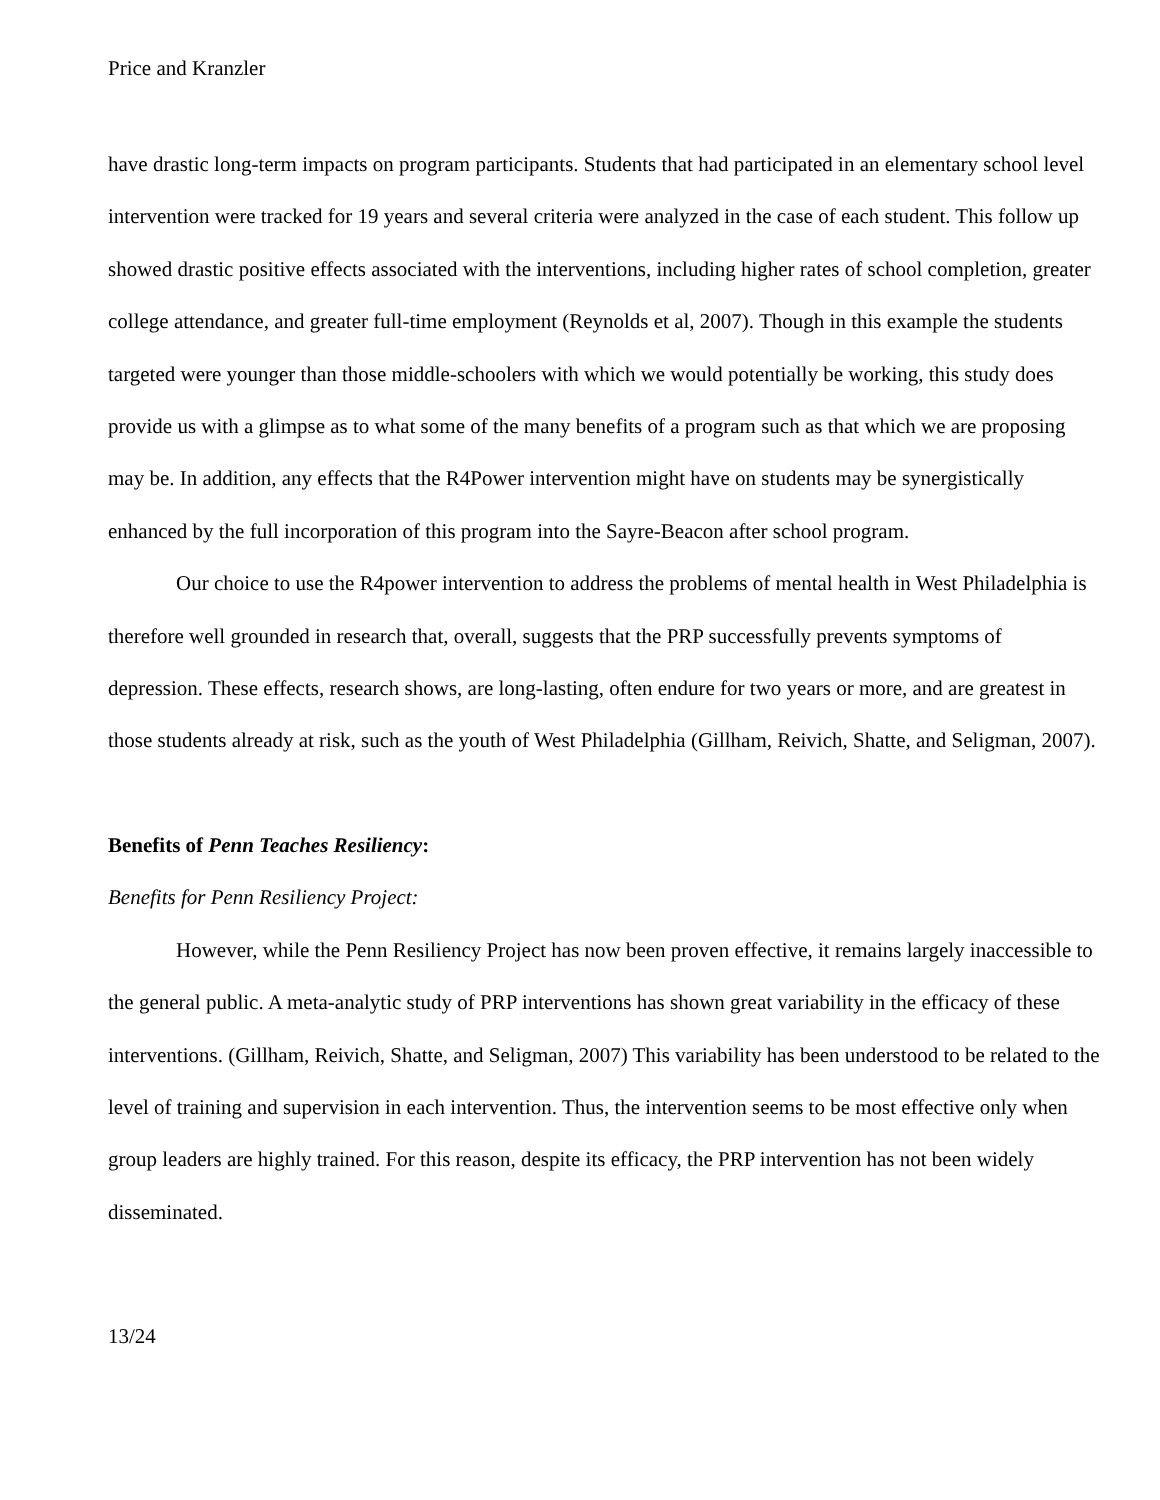Price and Kranzler
have drastic long-term impacts on program participants. Students that had participated in an elementary school level intervention were tracked for 19 years and several criteria were analyzed in the case of each student. This follow up showed drastic positive effects associated with the interventions, including higher rates of school completion, greater college attendance, and greater full-time employment (Reynolds et al, 2007). Though in this example the students targeted were younger than those middle-schoolers with which we would potentially be working, this study does provide us with a glimpse as to what some of the many benefits of a program such as that which we are proposing may be. In addition, any effects that the R4Power intervention might have on students may be synergistically enhanced by the full incorporation of this program into the Sayre-Beacon after school program.
Our choice to use the R4power intervention to address the problems of mental health in West Philadelphia is therefore well grounded in research that, overall, suggests that the PRP successfully prevents symptoms of depression. These effects, research shows, are long-lasting, often endure for two years or more, and are greatest in those students already at risk, such as the youth of West Philadelphia (Gillham, Reivich, Shatte, and Seligman, 2007).
Benefits of Penn Teaches Resiliency:
Benefits for Penn Resiliency Project:
However, while the Penn Resiliency Project has now been proven effective, it remains largely inaccessible to the general public. A meta-analytic study of PRP interventions has shown great variability in the efficacy of these interventions. (Gillham, Reivich, Shatte, and Seligman, 2007) This variability has been understood to be related to the level of training and supervision in each intervention. Thus, the intervention seems to be most effective only when group leaders are highly trained. For this reason, despite its efficacy, the PRP intervention has not been widely disseminated.
13/24